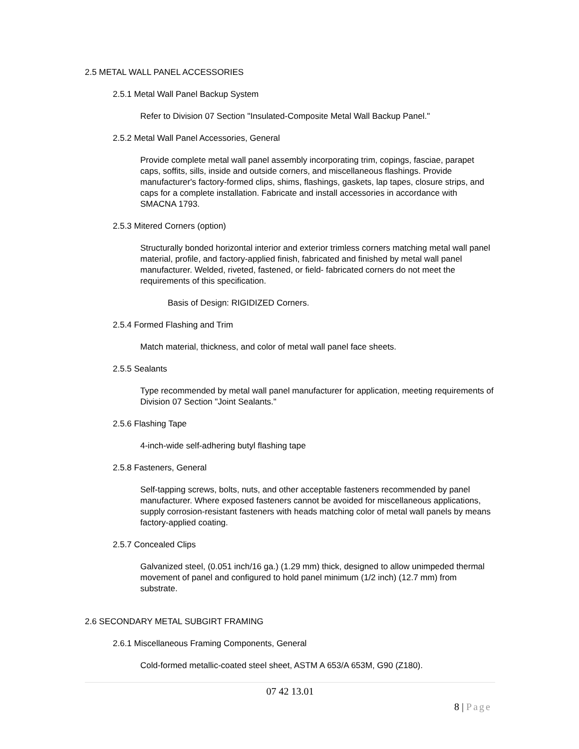2.5 METAL WALL PANEL ACCESSORIES
2.5.1 Metal Wall Panel Backup System
Refer to Division 07 Section "Insulated-Composite Metal Wall Backup Panel."
2.5.2 Metal Wall Panel Accessories, General
Provide complete metal wall panel assembly incorporating trim, copings, fasciae, parapet caps, soffits, sills, inside and outside corners, and miscellaneous flashings. Provide manufacturer's factory-formed clips, shims, flashings, gaskets, lap tapes, closure strips, and caps for a complete installation. Fabricate and install accessories in accordance with SMACNA 1793.
2.5.3 Mitered Corners (option)
Structurally bonded horizontal interior and exterior trimless corners matching metal wall panel material, profile, and factory-applied finish, fabricated and finished by metal wall panel manufacturer. Welded, riveted, fastened, or field- fabricated corners do not meet the requirements of this specification.
Basis of Design: RIGIDIZED Corners.
2.5.4 Formed Flashing and Trim
Match material, thickness, and color of metal wall panel face sheets.
2.5.5 Sealants
Type recommended by metal wall panel manufacturer for application, meeting requirements of Division 07 Section "Joint Sealants."
2.5.6 Flashing Tape
4-inch-wide self-adhering butyl flashing tape
2.5.8 Fasteners, General
Self-tapping screws, bolts, nuts, and other acceptable fasteners recommended by panel manufacturer. Where exposed fasteners cannot be avoided for miscellaneous applications, supply corrosion-resistant fasteners with heads matching color of metal wall panels by means factory-applied coating.
2.5.7 Concealed Clips
Galvanized steel, (0.051 inch/16 ga.) (1.29 mm) thick, designed to allow unimpeded thermal movement of panel and configured to hold panel minimum (1/2 inch) (12.7 mm) from substrate.
2.6 SECONDARY METAL SUBGIRT FRAMING
2.6.1 Miscellaneous Framing Components, General
Cold-formed metallic-coated steel sheet, ASTM A 653/A 653M, G90 (Z180).
07 42 13.01
8 | Page